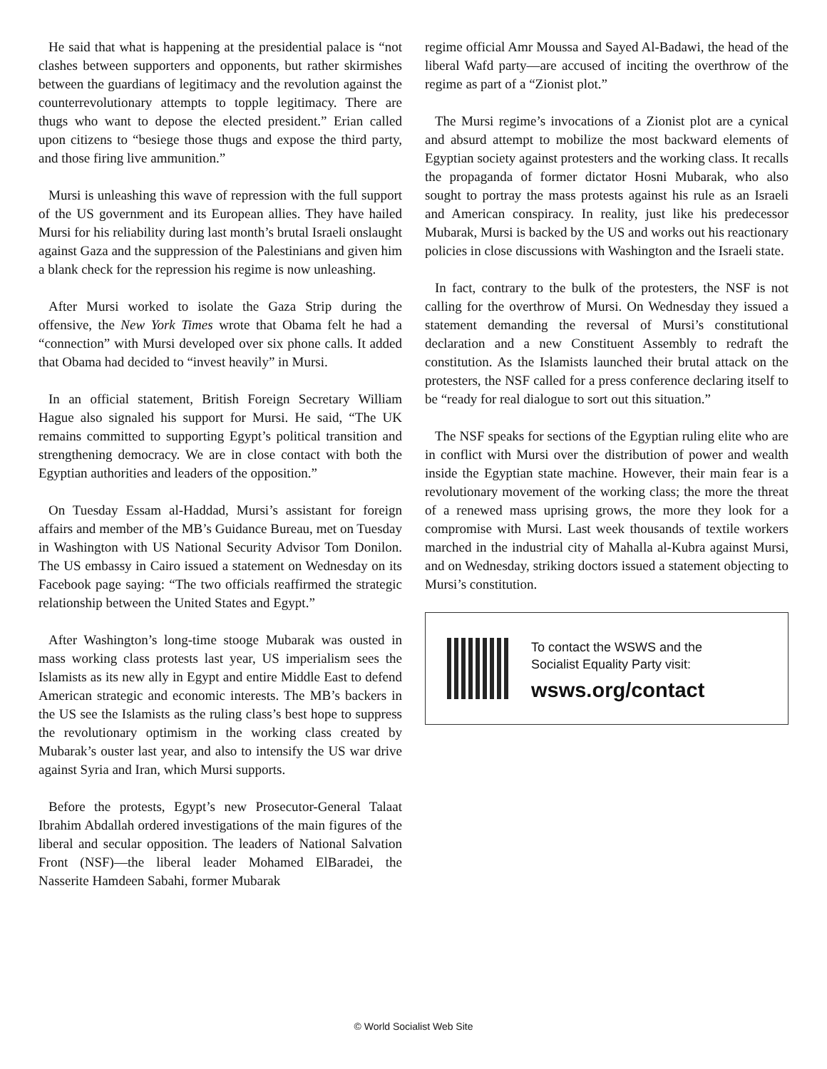He said that what is happening at the presidential palace is “not clashes between supporters and opponents, but rather skirmishes between the guardians of legitimacy and the revolution against the counterrevolutionary attempts to topple legitimacy. There are thugs who want to depose the elected president.” Erian called upon citizens to “besiege those thugs and expose the third party, and those firing live ammunition.”
Mursi is unleashing this wave of repression with the full support of the US government and its European allies. They have hailed Mursi for his reliability during last month’s brutal Israeli onslaught against Gaza and the suppression of the Palestinians and given him a blank check for the repression his regime is now unleashing.
After Mursi worked to isolate the Gaza Strip during the offensive, the New York Times wrote that Obama felt he had a “connection” with Mursi developed over six phone calls. It added that Obama had decided to “invest heavily” in Mursi.
In an official statement, British Foreign Secretary William Hague also signaled his support for Mursi. He said, “The UK remains committed to supporting Egypt’s political transition and strengthening democracy. We are in close contact with both the Egyptian authorities and leaders of the opposition.”
On Tuesday Essam al-Haddad, Mursi’s assistant for foreign affairs and member of the MB’s Guidance Bureau, met on Tuesday in Washington with US National Security Advisor Tom Donilon. The US embassy in Cairo issued a statement on Wednesday on its Facebook page saying: “The two officials reaffirmed the strategic relationship between the United States and Egypt.”
After Washington’s long-time stooge Mubarak was ousted in mass working class protests last year, US imperialism sees the Islamists as its new ally in Egypt and entire Middle East to defend American strategic and economic interests. The MB’s backers in the US see the Islamists as the ruling class’s best hope to suppress the revolutionary optimism in the working class created by Mubarak’s ouster last year, and also to intensify the US war drive against Syria and Iran, which Mursi supports.
Before the protests, Egypt’s new Prosecutor-General Talaat Ibrahim Abdallah ordered investigations of the main figures of the liberal and secular opposition. The leaders of National Salvation Front (NSF)—the liberal leader Mohamed ElBaradei, the Nasserite Hamdeen Sabahi, former Mubarak
regime official Amr Moussa and Sayed Al-Badawi, the head of the liberal Wafd party—are accused of inciting the overthrow of the regime as part of a “Zionist plot.”
The Mursi regime’s invocations of a Zionist plot are a cynical and absurd attempt to mobilize the most backward elements of Egyptian society against protesters and the working class. It recalls the propaganda of former dictator Hosni Mubarak, who also sought to portray the mass protests against his rule as an Israeli and American conspiracy. In reality, just like his predecessor Mubarak, Mursi is backed by the US and works out his reactionary policies in close discussions with Washington and the Israeli state.
In fact, contrary to the bulk of the protesters, the NSF is not calling for the overthrow of Mursi. On Wednesday they issued a statement demanding the reversal of Mursi’s constitutional declaration and a new Constituent Assembly to redraft the constitution. As the Islamists launched their brutal attack on the protesters, the NSF called for a press conference declaring itself to be “ready for real dialogue to sort out this situation.”
The NSF speaks for sections of the Egyptian ruling elite who are in conflict with Mursi over the distribution of power and wealth inside the Egyptian state machine. However, their main fear is a revolutionary movement of the working class; the more the threat of a renewed mass uprising grows, the more they look for a compromise with Mursi. Last week thousands of textile workers marched in the industrial city of Mahalla al-Kubra against Mursi, and on Wednesday, striking doctors issued a statement objecting to Mursi’s constitution.
To contact the WSWS and the
Socialist Equality Party visit:
wsws.org/contact
© World Socialist Web Site